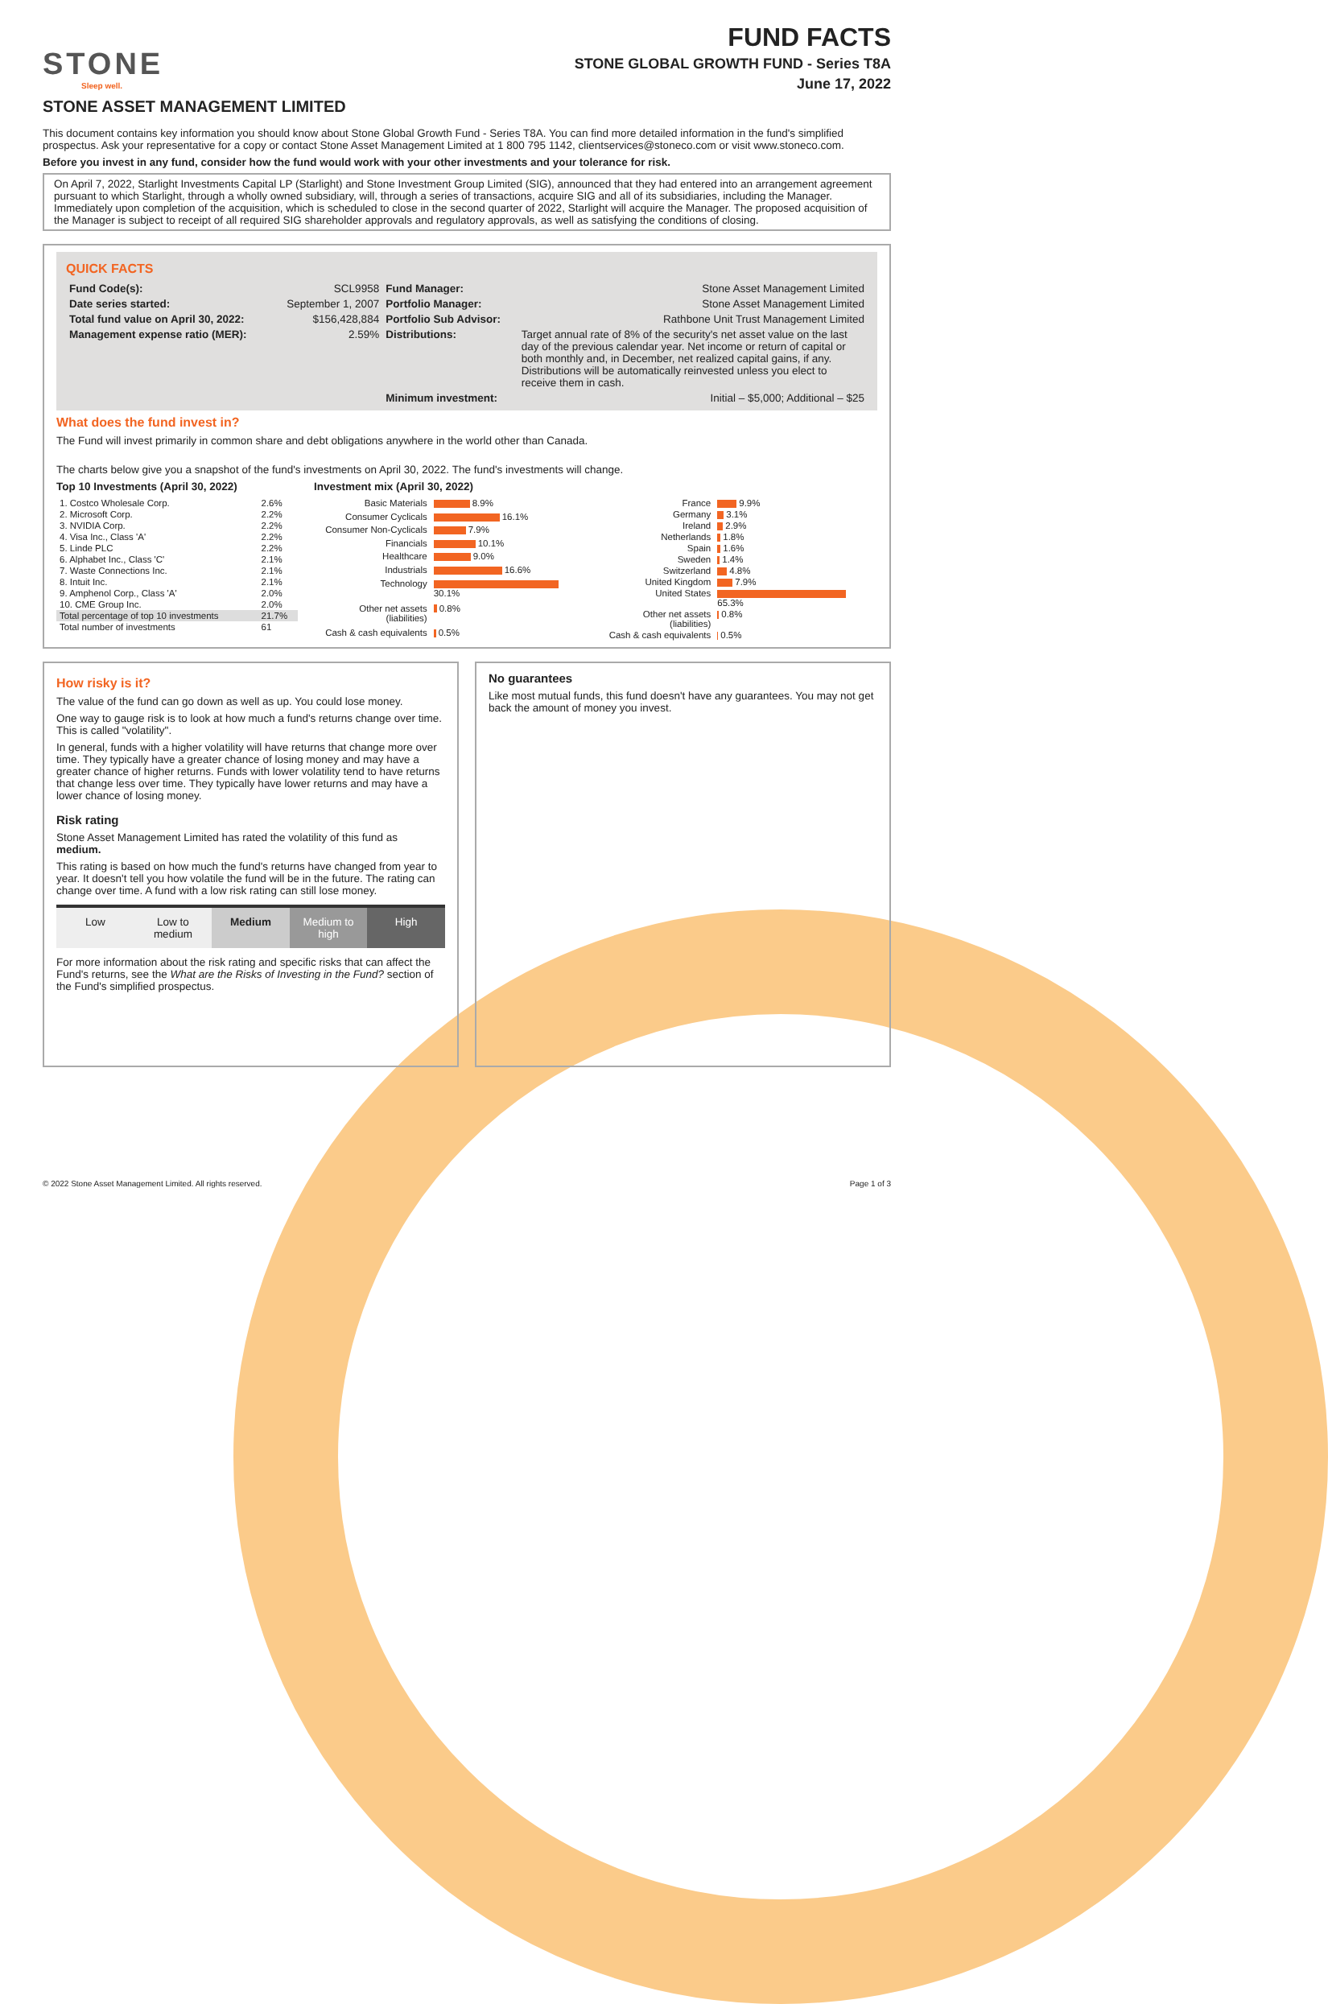STONE
Sleep well.
FUND FACTS
STONE GLOBAL GROWTH FUND - Series T8A
June 17, 2022
STONE ASSET MANAGEMENT LIMITED
This document contains key information you should know about Stone Global Growth Fund - Series T8A. You can find more detailed information in the fund's simplified prospectus. Ask your representative for a copy or contact Stone Asset Management Limited at 1 800 795 1142, clientservices@stoneco.com or visit www.stoneco.com.
Before you invest in any fund, consider how the fund would work with your other investments and your tolerance for risk.
On April 7, 2022, Starlight Investments Capital LP (Starlight) and Stone Investment Group Limited (SIG), announced that they had entered into an arrangement agreement pursuant to which Starlight, through a wholly owned subsidiary, will, through a series of transactions, acquire SIG and all of its subsidiaries, including the Manager. Immediately upon completion of the acquisition, which is scheduled to close in the second quarter of 2022, Starlight will acquire the Manager. The proposed acquisition of the Manager is subject to receipt of all required SIG shareholder approvals and regulatory approvals, as well as satisfying the conditions of closing.
QUICK FACTS
| Fund Code(s): | SCL9958 | Fund Manager: | Stone Asset Management Limited |
| Date series started: | September 1, 2007 | Portfolio Manager: | Stone Asset Management Limited |
| Total fund value on April 30, 2022: | $156,428,884 | Portfolio Sub Advisor: | Rathbone Unit Trust Management Limited |
| Management expense ratio (MER): | 2.59% | Distributions: | Target annual rate of 8% of the security's net asset value on the last day of the previous calendar year. Net income or return of capital or both monthly and, in December, net realized capital gains, if any. Distributions will be automatically reinvested unless you elect to receive them in cash. |
| | | Minimum investment: | Initial – $5,000; Additional – $25 |
What does the fund invest in?
The Fund will invest primarily in common share and debt obligations anywhere in the world other than Canada.
The charts below give you a snapshot of the fund's investments on April 30, 2022. The fund's investments will change.
Top 10 Investments (April 30, 2022)
| 1. Costco Wholesale Corp. | 2.6% |
| 2. Microsoft Corp. | 2.2% |
| 3. NVIDIA Corp. | 2.2% |
| 4. Visa Inc., Class 'A' | 2.2% |
| 5. Linde PLC | 2.2% |
| 6. Alphabet Inc., Class 'C' | 2.1% |
| 7. Waste Connections Inc. | 2.1% |
| 8. Intuit Inc. | 2.1% |
| 9. Amphenol Corp., Class 'A' | 2.0% |
| 10. CME Group Inc. | 2.0% |
| Total percentage of top 10 investments | 21.7% |
| Total number of investments | 61 |
Investment mix (April 30, 2022)
| Basic Materials | 8.9% |
| Consumer Cyclicals | 16.1% |
| Consumer Non-Cyclicals | 7.9% |
| Financials | 10.1% |
| Healthcare | 9.0% |
| Industrials | 16.6% |
| Technology | 30.1% |
| Other net assets (liabilities) | 0.8% |
| Cash & cash equivalents | 0.5% |
| France | 9.9% |
| Germany | 3.1% |
| Ireland | 2.9% |
| Netherlands | 1.8% |
| Spain | 1.6% |
| Sweden | 1.4% |
| Switzerland | 4.8% |
| United Kingdom | 7.9% |
| United States | 65.3% |
| Other net assets (liabilities) | 0.8% |
| Cash & cash equivalents | 0.5% |
How risky is it?
The value of the fund can go down as well as up. You could lose money.
One way to gauge risk is to look at how much a fund's returns change over time. This is called "volatility".
In general, funds with a higher volatility will have returns that change more over time. They typically have a greater chance of losing money and may have a greater chance of higher returns. Funds with lower volatility tend to have returns that change less over time. They typically have lower returns and may have a lower chance of losing money.
Risk rating
Stone Asset Management Limited has rated the volatility of this fund as medium.
This rating is based on how much the fund's returns have changed from year to year. It doesn't tell you how volatile the fund will be in the future. The rating can change over time. A fund with a low risk rating can still lose money.
| Low | Low to medium | Medium | Medium to high | High |
For more information about the risk rating and specific risks that can affect the Fund's returns, see the What are the Risks of Investing in the Fund? section of the Fund's simplified prospectus.
No guarantees
Like most mutual funds, this fund doesn't have any guarantees. You may not get back the amount of money you invest.
© 2022 Stone Asset Management Limited. All rights reserved. Page 1 of 3